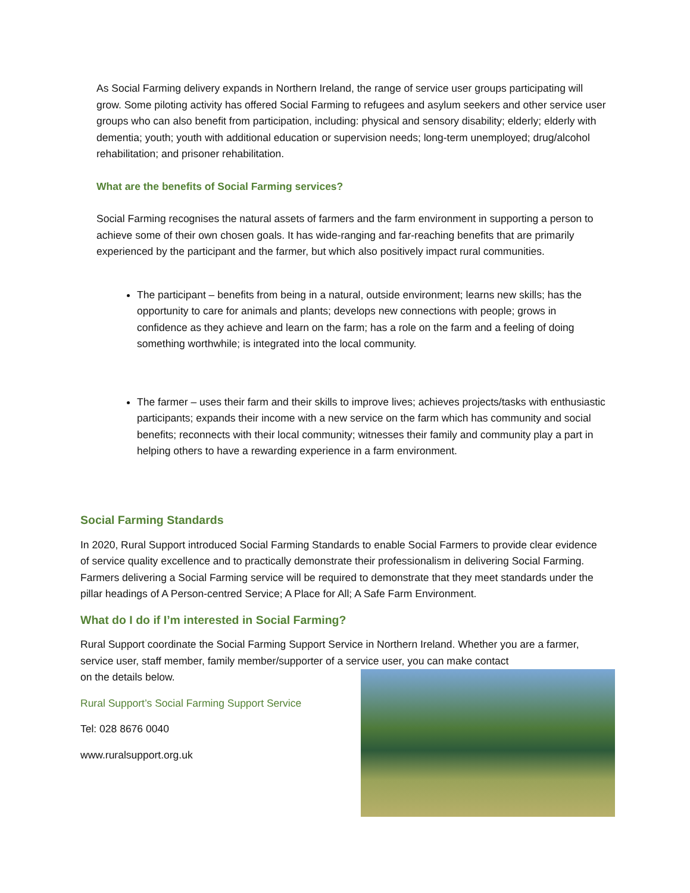As Social Farming delivery expands in Northern Ireland, the range of service user groups participating will grow. Some piloting activity has offered Social Farming to refugees and asylum seekers and other service user groups who can also benefit from participation, including: physical and sensory disability; elderly; elderly with dementia; youth; youth with additional education or supervision needs; long-term unemployed; drug/alcohol rehabilitation; and prisoner rehabilitation.
What are the benefits of Social Farming services?
Social Farming recognises the natural assets of farmers and the farm environment in supporting a person to achieve some of their own chosen goals. It has wide-ranging and far-reaching benefits that are primarily experienced by the participant and the farmer, but which also positively impact rural communities.
The participant – benefits from being in a natural, outside environment; learns new skills; has the opportunity to care for animals and plants; develops new connections with people; grows in confidence as they achieve and learn on the farm; has a role on the farm and a feeling of doing something worthwhile; is integrated into the local community.
The farmer – uses their farm and their skills to improve lives; achieves projects/tasks with enthusiastic participants; expands their income with a new service on the farm which has community and social benefits; reconnects with their local community; witnesses their family and community play a part in helping others to have a rewarding experience in a farm environment.
Social Farming Standards
In 2020, Rural Support introduced Social Farming Standards to enable Social Farmers to provide clear evidence of service quality excellence and to practically demonstrate their professionalism in delivering Social Farming. Farmers delivering a Social Farming service will be required to demonstrate that they meet standards under the pillar headings of A Person-centred Service; A Place for All; A Safe Farm Environment.
What do I do if I’m interested in Social Farming?
Rural Support coordinate the Social Farming Support Service in Northern Ireland. Whether you are a farmer, service user, staff member, family member/supporter of a service user, you can make contact
on the details below.
Rural Support’s Social Farming Support Service
Tel: 028 8676 0040
www.ruralsupport.org.uk